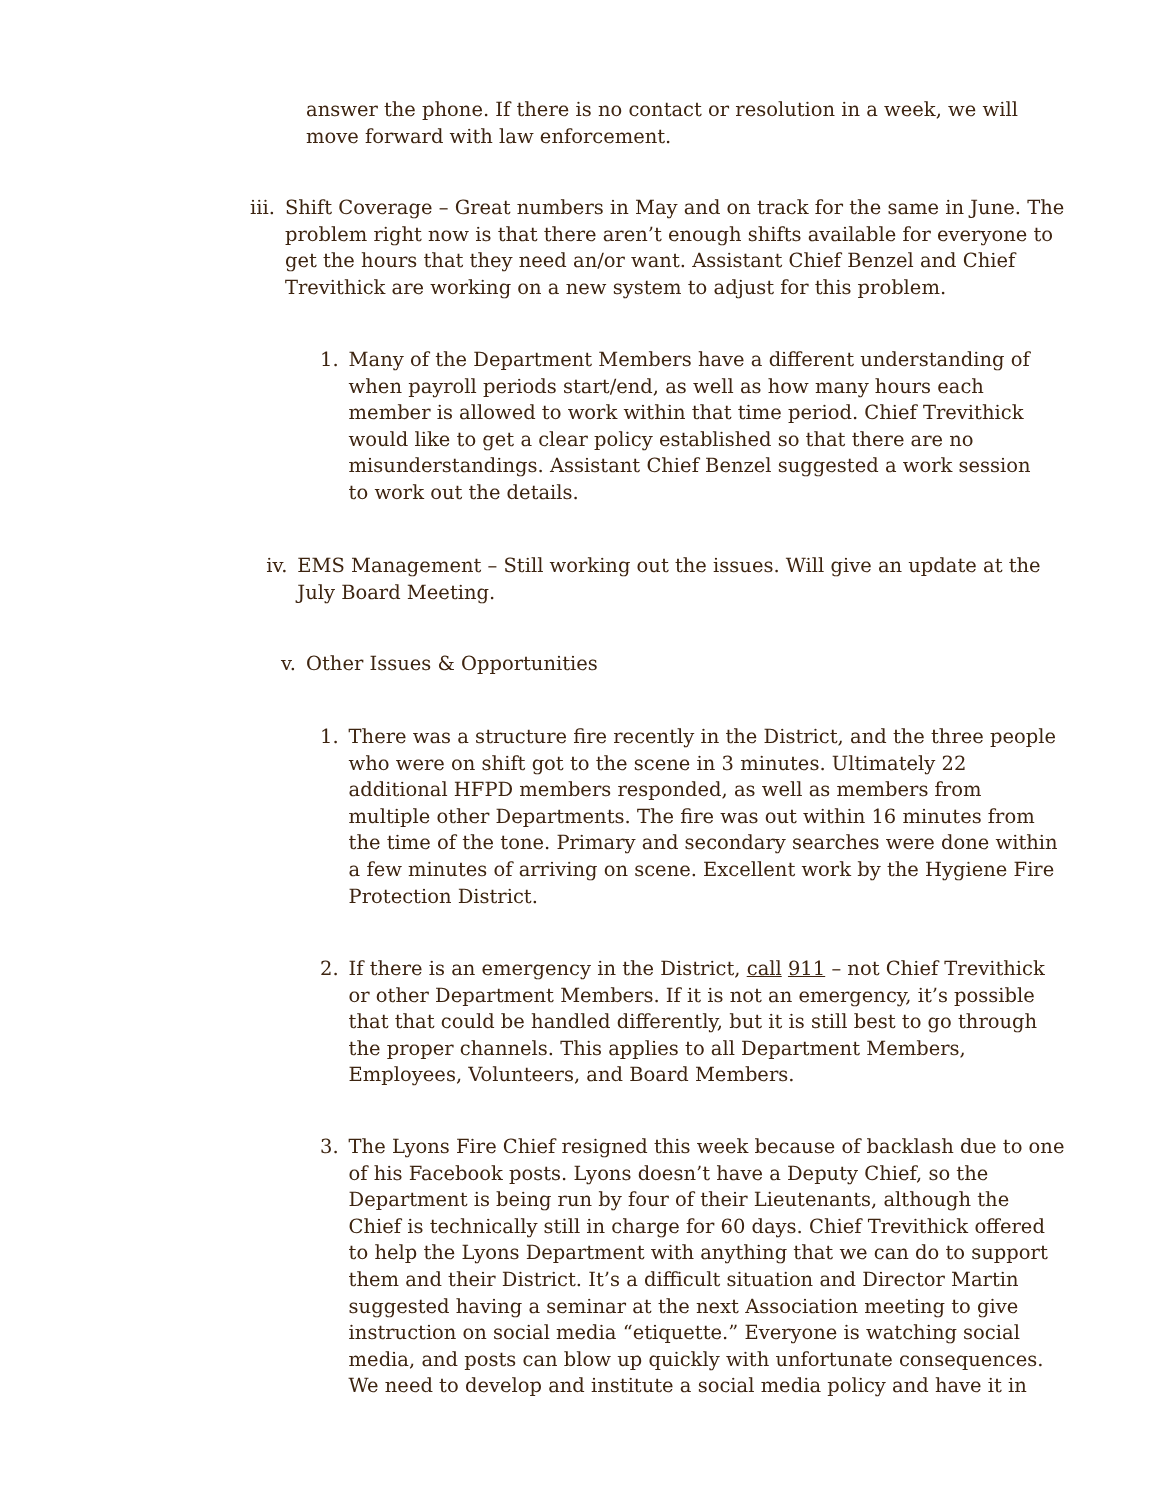answer the phone. If there is no contact or resolution in a week, we will move forward with law enforcement.
iii.
Shift Coverage – Great numbers in May and on track for the same in June. The problem right now is that there aren’t enough shifts available for everyone to get the hours that they need an/or want. Assistant Chief Benzel and Chief Trevithick are working on a new system to adjust for this problem.
1. Many of the Department Members have a different understanding of when payroll periods start/end, as well as how many hours each member is allowed to work within that time period. Chief Trevithick would like to get a clear policy established so that there are no misunderstandings. Assistant Chief Benzel suggested a work session to work out the details.
iv. EMS Management – Still working out the issues. Will give an update at the July Board Meeting.
v. Other Issues & Opportunities
1. There was a structure fire recently in the District, and the three people who were on shift got to the scene in 3 minutes. Ultimately 22 additional HFPD members responded, as well as members from multiple other Departments. The fire was out within 16 minutes from the time of the tone. Primary and secondary searches were done within a few minutes of arriving on scene. Excellent work by the Hygiene Fire Protection District.
2. If there is an emergency in the District, call 911 – not Chief Trevithick or other Department Members. If it is not an emergency, it’s possible that that could be handled differently, but it is still best to go through the proper channels. This applies to all Department Members, Employees, Volunteers, and Board Members.
3. The Lyons Fire Chief resigned this week because of backlash due to one of his Facebook posts. Lyons doesn’t have a Deputy Chief, so the Department is being run by four of their Lieutenants, although the Chief is technically still in charge for 60 days. Chief Trevithick offered to help the Lyons Department with anything that we can do to support them and their District. It’s a difficult situation and Director Martin suggested having a seminar at the next Association meeting to give instruction on social media “etiquette.” Everyone is watching social media, and posts can blow up quickly with unfortunate consequences. We need to develop and institute a social media policy and have it in